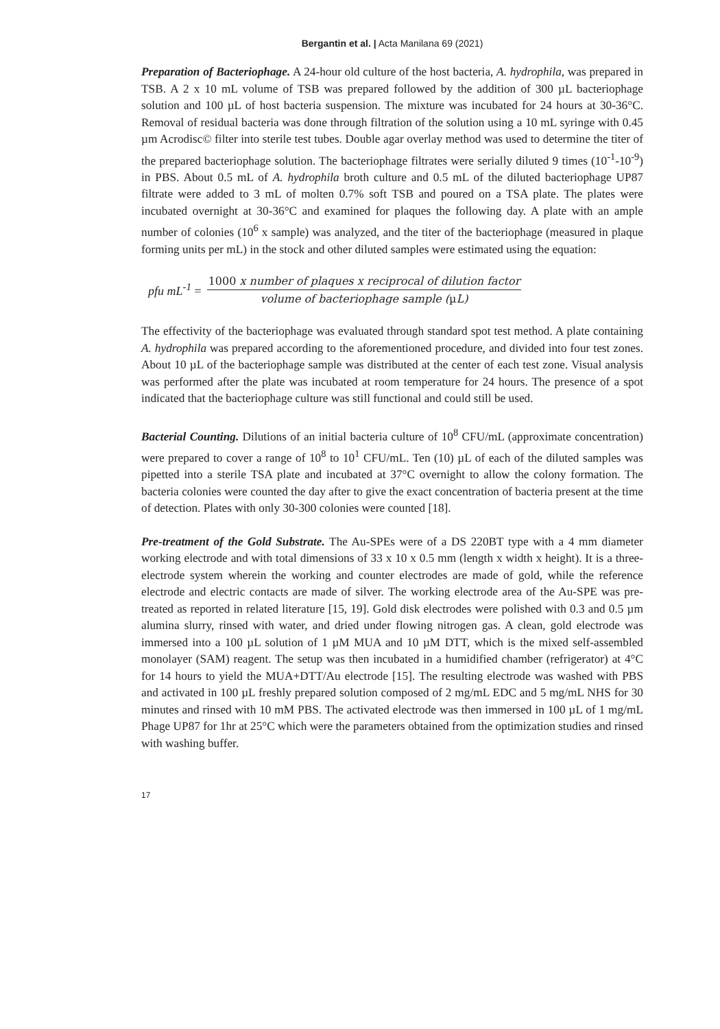Bergantin et al. | Acta Manilana 69 (2021)
Preparation of Bacteriophage. A 24-hour old culture of the host bacteria, A. hydrophila, was prepared in TSB. A 2 x 10 mL volume of TSB was prepared followed by the addition of 300 µL bacteriophage solution and 100 µL of host bacteria suspension. The mixture was incubated for 24 hours at 30-36°C. Removal of residual bacteria was done through filtration of the solution using a 10 mL syringe with 0.45 µm Acrodisc© filter into sterile test tubes. Double agar overlay method was used to determine the titer of the prepared bacteriophage solution. The bacteriophage filtrates were serially diluted 9 times (10<sup>-1</sup>-10<sup>-9</sup>) in PBS. About 0.5 mL of A. hydrophila broth culture and 0.5 mL of the diluted bacteriophage UP87 filtrate were added to 3 mL of molten 0.7% soft TSB and poured on a TSA plate. The plates were incubated overnight at 30-36°C and examined for plaques the following day. A plate with an ample number of colonies (10<sup>6</sup> x sample) was analyzed, and the titer of the bacteriophage (measured in plaque forming units per mL) in the stock and other diluted samples were estimated using the equation:
pfu mL<sup>-1</sup> = 1000 x number of plaques x reciprocal of dilution factor volume of bacteriophage sample (µ L)
The effectivity of the bacteriophage was evaluated through standard spot test method. A plate containing A. hydrophila was prepared according to the aforementioned procedure, and divided into four test zones. About 10 µL of the bacteriophage sample was distributed at the center of each test zone. Visual analysis was performed after the plate was incubated at room temperature for 24 hours. The presence of a spot indicated that the bacteriophage culture was still functional and could still be used.
Bacterial Counting. Dilutions of an initial bacteria culture of 10<sup>8</sup> CFU/mL (approximate concentration) were prepared to cover a range of 10<sup>8</sup> to 10<sup>1</sup> CFU/mL. Ten (10) µL of each of the diluted samples was pipetted into a sterile TSA plate and incubated at 37°C overnight to allow the colony formation. The bacteria colonies were counted the day after to give the exact concentration of bacteria present at the time of detection. Plates with only 30-300 colonies were counted [18].
Pre-treatment of the Gold Substrate. The Au-SPEs were of a DS 220BT type with a 4 mm diameter working electrode and with total dimensions of 33 x 10 x 0.5 mm (length x width x height). It is a three-electrode system wherein the working and counter electrodes are made of gold, while the reference electrode and electric contacts are made of silver. The working electrode area of the Au-SPE was pre-treated as reported in related literature [15, 19]. Gold disk electrodes were polished with 0.3 and 0.5 µm alumina slurry, rinsed with water, and dried under flowing nitrogen gas. A clean, gold electrode was immersed into a 100 µL solution of 1 µM MUA and 10 µM DTT, which is the mixed self-assembled monolayer (SAM) reagent. The setup was then incubated in a humidified chamber (refrigerator) at 4°C for 14 hours to yield the MUA+DTT/Au electrode [15]. The resulting electrode was washed with PBS and activated in 100 µL freshly prepared solution composed of 2 mg/mL EDC and 5 mg/mL NHS for 30 minutes and rinsed with 10 mM PBS. The activated electrode was then immersed in 100 µL of 1 mg/mL Phage UP87 for 1hr at 25°C which were the parameters obtained from the optimization studies and rinsed with washing buffer.
17